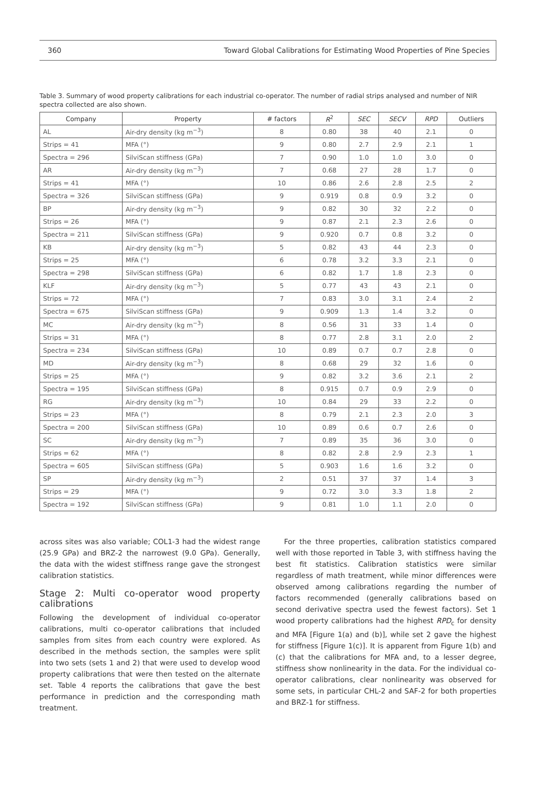360 Toward Global Calibrations for Estimating Wood Properties of Pine Species
Table 3. Summary of wood property calibrations for each industrial co-operator. The number of radial strips analysed and number of NIR spectra collected are also shown.
| Company | Property | # factors | R<sup>2</sup> | SEC | SECV | RPD | Outliers |
| --- | --- | --- | --- | --- | --- | --- | --- |
| AL | Air-dry density (kg m<sup>−3</sup>) | 8 | 0.80 | 38 | 40 | 2.1 | 0 |
| Strips = 41 | MFA (°) | 9 | 0.80 | 2.7 | 2.9 | 2.1 | 1 |
| Spectra = 296 | SilviScan stiffness (GPa) | 7 | 0.90 | 1.0 | 1.0 | 3.0 | 0 |
| AR | Air-dry density (kg m<sup>−3</sup>) | 7 | 0.68 | 27 | 28 | 1.7 | 0 |
| Strips = 41 | MFA (°) | 10 | 0.86 | 2.6 | 2.8 | 2.5 | 2 |
| Spectra = 326 | SilviScan stiffness (GPa) | 9 | 0.919 | 0.8 | 0.9 | 3.2 | 0 |
| BP | Air-dry density (kg m<sup>−3</sup>) | 9 | 0.82 | 30 | 32 | 2.2 | 0 |
| Strips = 26 | MFA (°) | 9 | 0.87 | 2.1 | 2.3 | 2.6 | 0 |
| Spectra = 211 | SilviScan stiffness (GPa) | 9 | 0.920 | 0.7 | 0.8 | 3.2 | 0 |
| KB | Air-dry density (kg m<sup>−3</sup>) | 5 | 0.82 | 43 | 44 | 2.3 | 0 |
| Strips = 25 | MFA (°) | 6 | 0.78 | 3.2 | 3.3 | 2.1 | 0 |
| Spectra = 298 | SilviScan stiffness (GPa) | 6 | 0.82 | 1.7 | 1.8 | 2.3 | 0 |
| KLF | Air-dry density (kg m<sup>−3</sup>) | 5 | 0.77 | 43 | 43 | 2.1 | 0 |
| Strips = 72 | MFA (°) | 7 | 0.83 | 3.0 | 3.1 | 2.4 | 2 |
| Spectra = 675 | SilviScan stiffness (GPa) | 9 | 0.909 | 1.3 | 1.4 | 3.2 | 0 |
| MC | Air-dry density (kg m<sup>−3</sup>) | 8 | 0.56 | 31 | 33 | 1.4 | 0 |
| Strips = 31 | MFA (°) | 8 | 0.77 | 2.8 | 3.1 | 2.0 | 2 |
| Spectra = 234 | SilviScan stiffness (GPa) | 10 | 0.89 | 0.7 | 0.7 | 2.8 | 0 |
| MD | Air-dry density (kg m<sup>−3</sup>) | 8 | 0.68 | 29 | 32 | 1.6 | 0 |
| Strips = 25 | MFA (°) | 9 | 0.82 | 3.2 | 3.6 | 2.1 | 2 |
| Spectra = 195 | SilviScan stiffness (GPa) | 8 | 0.915 | 0.7 | 0.9 | 2.9 | 0 |
| RG | Air-dry density (kg m<sup>−3</sup>) | 10 | 0.84 | 29 | 33 | 2.2 | 0 |
| Strips = 23 | MFA (°) | 8 | 0.79 | 2.1 | 2.3 | 2.0 | 3 |
| Spectra = 200 | SilviScan stiffness (GPa) | 10 | 0.89 | 0.6 | 0.7 | 2.6 | 0 |
| SC | Air-dry density (kg m<sup>−3</sup>) | 7 | 0.89 | 35 | 36 | 3.0 | 0 |
| Strips = 62 | MFA (°) | 8 | 0.82 | 2.8 | 2.9 | 2.3 | 1 |
| Spectra = 605 | SilviScan stiffness (GPa) | 5 | 0.903 | 1.6 | 1.6 | 3.2 | 0 |
| SP | Air-dry density (kg m<sup>−3</sup>) | 2 | 0.51 | 37 | 37 | 1.4 | 3 |
| Strips = 29 | MFA (°) | 9 | 0.72 | 3.0 | 3.3 | 1.8 | 2 |
| Spectra = 192 | SilviScan stiffness (GPa) | 9 | 0.81 | 1.0 | 1.1 | 2.0 | 0 |
across sites was also variable; COL1-3 had the widest range (25.9 GPa) and BRZ-2 the narrowest (9.0 GPa). Generally, the data with the widest stiffness range gave the strongest calibration statistics.
Stage 2: Multi co-operator wood property calibrations
Following the development of individual co-operator calibrations, multi co-operator calibrations that included samples from sites from each country were explored. As described in the methods section, the samples were split into two sets (sets 1 and 2) that were used to develop wood property calibrations that were then tested on the alternate set. Table 4 reports the calibrations that gave the best performance in prediction and the corresponding math treatment.
For the three properties, calibration statistics compared well with those reported in Table 3, with stiffness having the best fit statistics. Calibration statistics were similar regardless of math treatment, while minor differences were observed among calibrations regarding the number of factors recommended (generally calibrations based on second derivative spectra used the fewest factors). Set 1 wood property calibrations had the highest RPD<sub>c</sub> for density and MFA [Figure 1(a) and (b)], while set 2 gave the highest for stiffness [Figure 1(c)]. It is apparent from Figure 1(b) and (c) that the calibrations for MFA and, to a lesser degree, stiffness show nonlinearity in the data. For the individual co-operator calibrations, clear nonlinearity was observed for some sets, in particular CHL-2 and SAF-2 for both properties and BRZ-1 for stiffness.